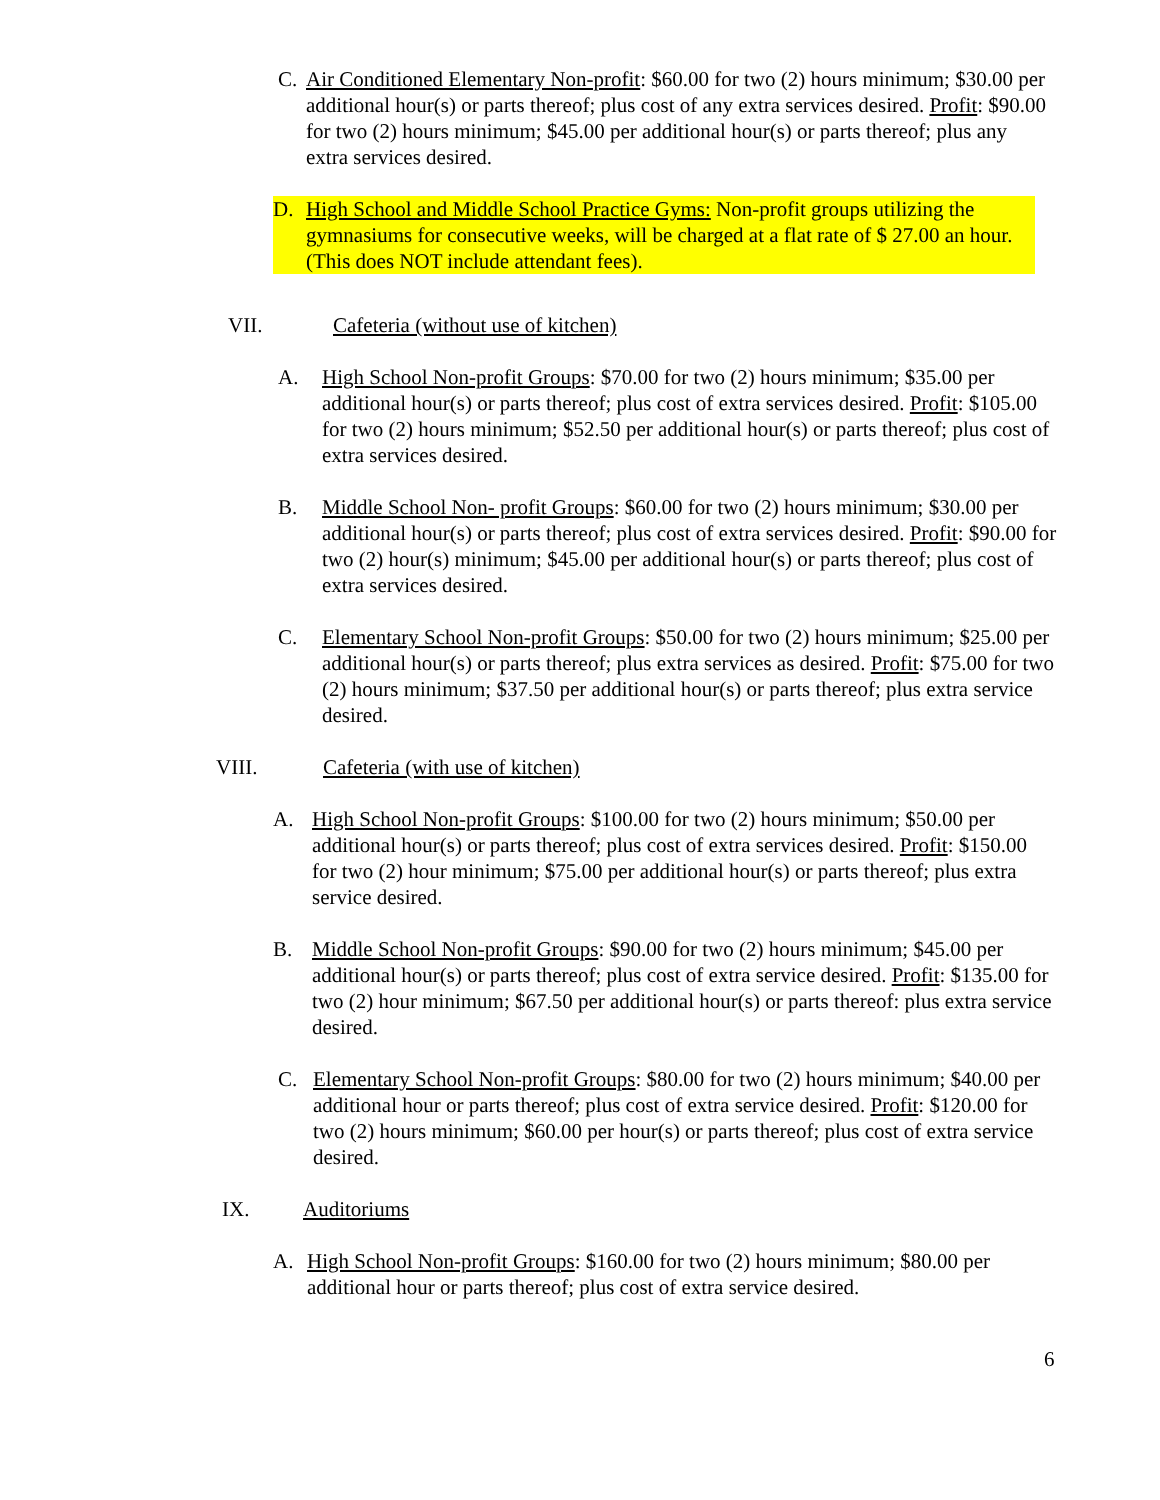C. Air Conditioned Elementary Non-profit: $60.00 for two (2) hours minimum; $30.00 per additional hour(s) or parts thereof; plus cost of any extra services desired. Profit: $90.00 for two (2) hours minimum; $45.00 per additional hour(s) or parts thereof; plus any extra services desired.
D. High School and Middle School Practice Gyms: Non-profit groups utilizing the gymnasiums for consecutive weeks, will be charged at a flat rate of $ 27.00 an hour. (This does NOT include attendant fees).
VII. Cafeteria (without use of kitchen)
A. High School Non-profit Groups: $70.00 for two (2) hours minimum; $35.00 per additional hour(s) or parts thereof; plus cost of extra services desired. Profit: $105.00 for two (2) hours minimum; $52.50 per additional hour(s) or parts thereof; plus cost of extra services desired.
B. Middle School Non- profit Groups: $60.00 for two (2) hours minimum; $30.00 per additional hour(s) or parts thereof; plus cost of extra services desired. Profit: $90.00 for two (2) hour(s) minimum; $45.00 per additional hour(s) or parts thereof; plus cost of extra services desired.
C. Elementary School Non-profit Groups: $50.00 for two (2) hours minimum; $25.00 per additional hour(s) or parts thereof; plus extra services as desired. Profit: $75.00 for two (2) hours minimum; $37.50 per additional hour(s) or parts thereof; plus extra service desired.
VIII. Cafeteria (with use of kitchen)
A. High School Non-profit Groups: $100.00 for two (2) hours minimum; $50.00 per additional hour(s) or parts thereof; plus cost of extra services desired. Profit: $150.00 for two (2) hour minimum; $75.00 per additional hour(s) or parts thereof; plus extra service desired.
B. Middle School Non-profit Groups: $90.00 for two (2) hours minimum; $45.00 per additional hour(s) or parts thereof; plus cost of extra service desired. Profit: $135.00 for two (2) hour minimum; $67.50 per additional hour(s) or parts thereof: plus extra service desired.
C. Elementary School Non-profit Groups: $80.00 for two (2) hours minimum; $40.00 per additional hour or parts thereof; plus cost of extra service desired. Profit: $120.00 for two (2) hours minimum; $60.00 per hour(s) or parts thereof; plus cost of extra service desired.
IX. Auditoriums
A. High School Non-profit Groups: $160.00 for two (2) hours minimum; $80.00 per additional hour or parts thereof; plus cost of extra service desired.
6